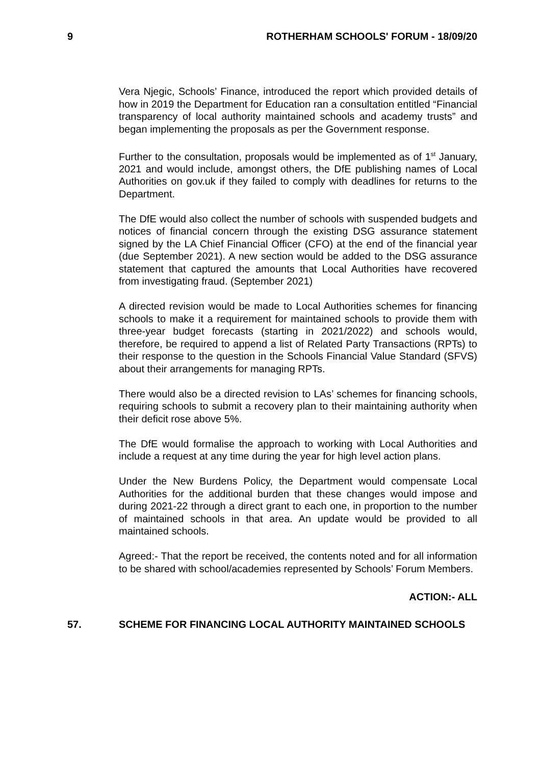9 ROTHERHAM SCHOOLS' FORUM - 18/09/20
Vera Njegic, Schools’ Finance, introduced the report which provided details of how in 2019 the Department for Education ran a consultation entitled “Financial transparency of local authority maintained schools and academy trusts” and began implementing the proposals as per the Government response.
Further to the consultation, proposals would be implemented as of 1<sup>st</sup> January, 2021 and would include, amongst others, the DfE publishing names of Local Authorities on gov.uk if they failed to comply with deadlines for returns to the Department.
The DfE would also collect the number of schools with suspended budgets and notices of financial concern through the existing DSG assurance statement signed by the LA Chief Financial Officer (CFO) at the end of the financial year (due September 2021). A new section would be added to the DSG assurance statement that captured the amounts that Local Authorities have recovered from investigating fraud. (September 2021)
A directed revision would be made to Local Authorities schemes for financing schools to make it a requirement for maintained schools to provide them with three-year budget forecasts (starting in 2021/2022) and schools would, therefore, be required to append a list of Related Party Transactions (RPTs) to their response to the question in the Schools Financial Value Standard (SFVS) about their arrangements for managing RPTs.
There would also be a directed revision to LAs’ schemes for financing schools, requiring schools to submit a recovery plan to their maintaining authority when their deficit rose above 5%.
The DfE would formalise the approach to working with Local Authorities and include a request at any time during the year for high level action plans.
Under the New Burdens Policy, the Department would compensate Local Authorities for the additional burden that these changes would impose and during 2021-22 through a direct grant to each one, in proportion to the number of maintained schools in that area. An update would be provided to all maintained schools.
Agreed:- That the report be received, the contents noted and for all information to be shared with school/academies represented by Schools’ Forum Members.
ACTION:- ALL
57. SCHEME FOR FINANCING LOCAL AUTHORITY MAINTAINED SCHOOLS